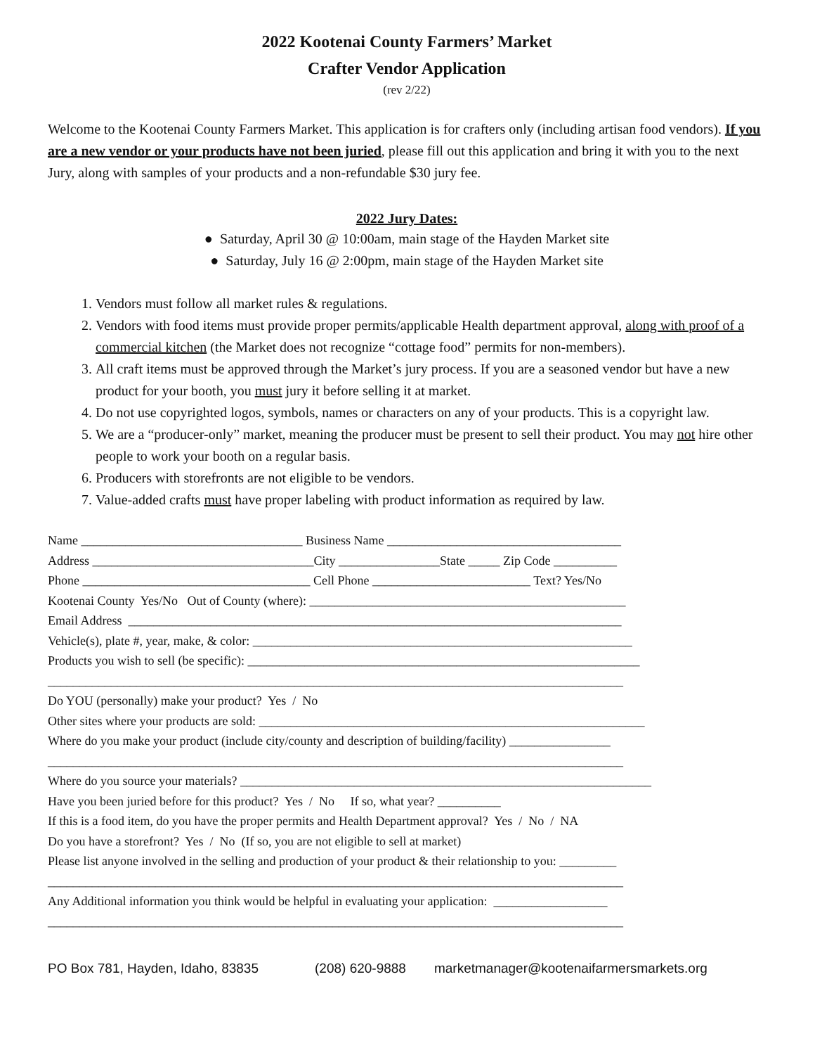2022 Kootenai County Farmers’ Market
Crafter Vendor Application
(rev 2/22)
Welcome to the Kootenai County Farmers Market. This application is for crafters only (including artisan food vendors). If you are a new vendor or your products have not been juried, please fill out this application and bring it with you to the next Jury, along with samples of your products and a non-refundable $30 jury fee.
2022 Jury Dates:
● Saturday, April 30 @ 10:00am, main stage of the Hayden Market site
● Saturday, July 16 @ 2:00pm, main stage of the Hayden Market site
1. Vendors must follow all market rules & regulations.
2. Vendors with food items must provide proper permits/applicable Health department approval, along with proof of a commercial kitchen (the Market does not recognize “cottage food” permits for non-members).
3. All craft items must be approved through the Market’s jury process. If you are a seasoned vendor but have a new product for your booth, you must jury it before selling it at market.
4. Do not use copyrighted logos, symbols, names or characters on any of your products. This is a copyright law.
5. We are a “producer-only” market, meaning the producer must be present to sell their product. You may not hire other people to work your booth on a regular basis.
6. Producers with storefronts are not eligible to be vendors.
7. Value-added crafts must have proper labeling with product information as required by law.
Name ___________________________________ Business Name _____________________________________ Address ___________________________________City ________________State _____ Zip Code __________ Phone ____________________________________ Cell Phone _________________________ Text? Yes/No Kootenai County Yes/No Out of County (where): __________________________________________________ Email Address ______________________________________________________________________________ Vehicle(s), plate #, year, make, & color: ____________________________________________________________ Products you wish to sell (be specific): ______________________________________________________________ ___________________________________________________________________________________________ Do YOU (personally) make your product? Yes / No Other sites where your products are sold: _____________________________________________________________ Where do you make your product (include city/county and description of building/facility) ________________ ___________________________________________________________________________________________ Where do you source your materials? _________________________________________________________________ Have you been juried before for this product? Yes / No If so, what year? __________ If this is a food item, do you have the proper permits and Health Department approval? Yes / No / NA Do you have a storefront? Yes / No (If so, you are not eligible to sell at market) Please list anyone involved in the selling and production of your product & their relationship to you: _________ ___________________________________________________________________________________________ Any Additional information you think would be helpful in evaluating your application: __________________ ___________________________________________________________________________________________
PO Box 781, Hayden, Idaho, 83835 (208) 620-9888 marketmanager@kootenaifarmersmarkets.org